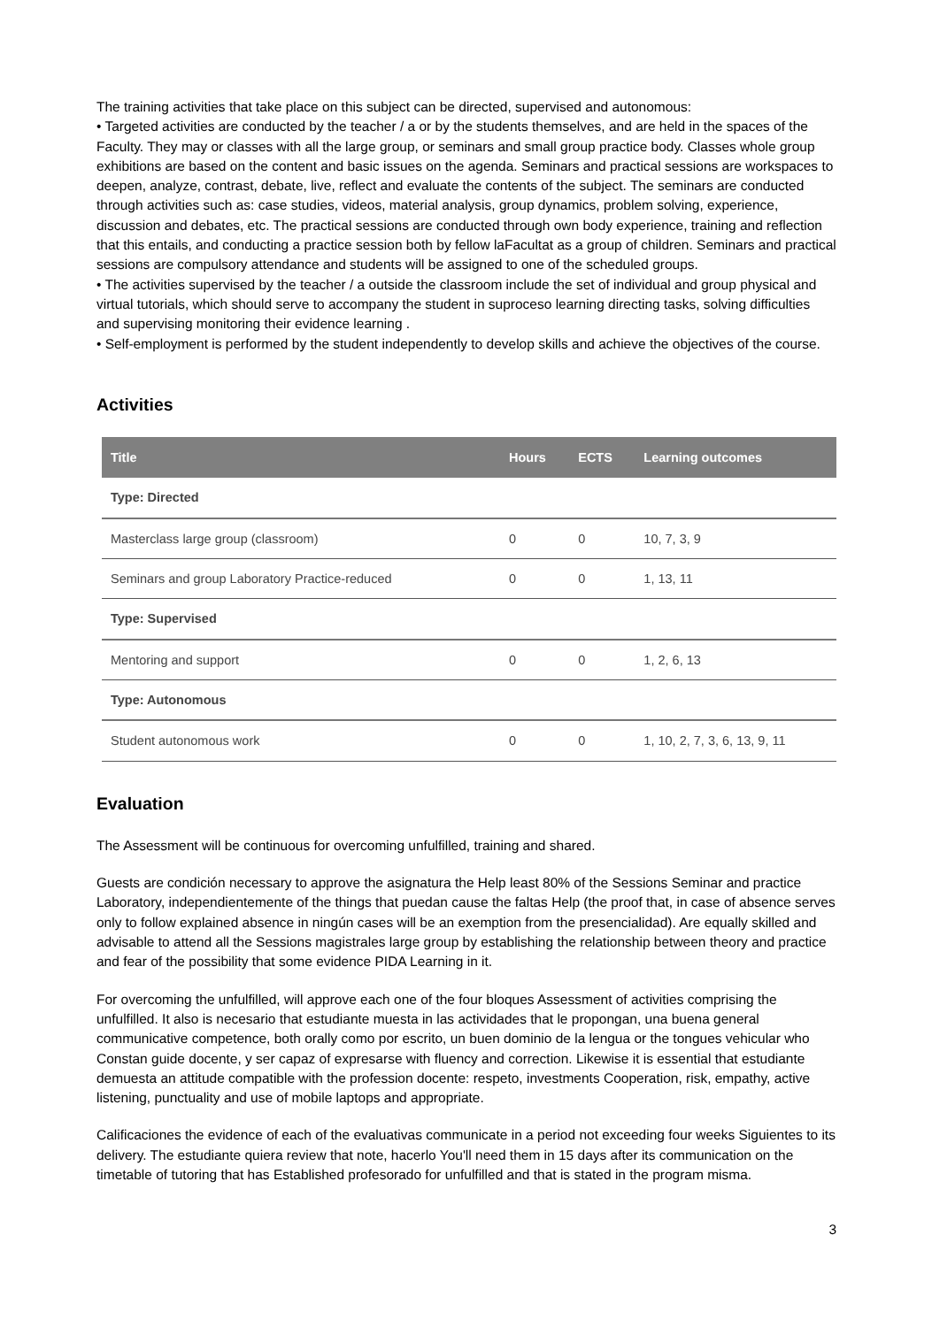The training activities that take place on this subject can be directed, supervised and autonomous:
• Targeted activities are conducted by the teacher / a or by the students themselves, and are held in the spaces of the Faculty. They may or classes with all the large group, or seminars and small group practice body. Classes whole group exhibitions are based on the content and basic issues on the agenda. Seminars and practical sessions are workspaces to deepen, analyze, contrast, debate, live, reflect and evaluate the contents of the subject. The seminars are conducted through activities such as: case studies, videos, material analysis, group dynamics, problem solving, experience, discussion and debates, etc. The practical sessions are conducted through own body experience, training and reflection that this entails, and conducting a practice session both by fellow laFacultat as a group of children. Seminars and practical sessions are compulsory attendance and students will be assigned to one of the scheduled groups.
• The activities supervised by the teacher / a outside the classroom include the set of individual and group physical and virtual tutorials, which should serve to accompany the student in suproceso learning directing tasks, solving difficulties and supervising monitoring their evidence learning .
• Self-employment is performed by the student independently to develop skills and achieve the objectives of the course.
Activities
| Title | Hours | ECTS | Learning outcomes |
| --- | --- | --- | --- |
| Type: Directed | | | |
| Masterclass large group (classroom) | 0 | 0 | 10, 7, 3, 9 |
| Seminars and group Laboratory Practice-reduced | 0 | 0 | 1, 13, 11 |
| Type: Supervised | | | |
| Mentoring and support | 0 | 0 | 1, 2, 6, 13 |
| Type: Autonomous | | | |
| Student autonomous work | 0 | 0 | 1, 10, 2, 7, 3, 6, 13, 9, 11 |
Evaluation
The Assessment will be continuous for overcoming unfulfilled, training and shared.
Guests are condición necessary to approve the asignatura the Help least 80% of the Sessions Seminar and practice Laboratory, independientemente of the things that puedan cause the faltas Help (the proof that, in case of absence serves only to follow explained absence in ningún cases will be an exemption from the presencialidad). Are equally skilled and advisable to attend all the Sessions magistrales large group by establishing the relationship between theory and practice and fear of the possibility that some evidence PIDA Learning in it.
For overcoming the unfulfilled, will approve each one of the four bloques Assessment of activities comprising the unfulfilled. It also is necesario that estudiante muesta in las actividades that le propongan, una buena general communicative competence, both orally como por escrito, un buen dominio de la lengua or the tongues vehicular who Constan guide docente, y ser capaz of expresarse with fluency and correction. Likewise it is essential that estudiante demuesta an attitude compatible with the profession docente: respeto, investments Cooperation, risk, empathy, active listening, punctuality and use of mobile laptops and appropriate.
Calificaciones the evidence of each of the evaluativas communicate in a period not exceeding four weeks Siguientes to its delivery. The estudiante quiera review that note, hacerlo You'll need them in 15 days after its communication on the timetable of tutoring that has Established profesorado for unfulfilled and that is stated in the program misma.
3